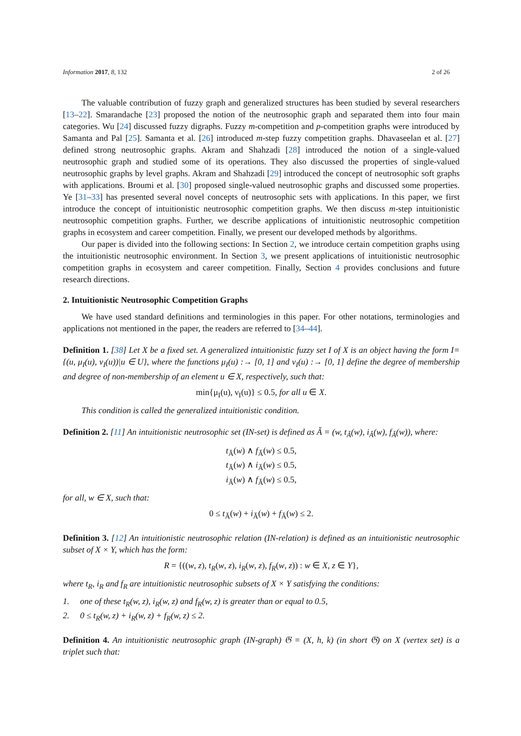Information 2017, 8, 132 2 of 26
The valuable contribution of fuzzy graph and generalized structures has been studied by several researchers [13–22]. Smarandache [23] proposed the notion of the neutrosophic graph and separated them into four main categories. Wu [24] discussed fuzzy digraphs. Fuzzy m-competition and p-competition graphs were introduced by Samanta and Pal [25]. Samanta et al. [26] introduced m-step fuzzy competition graphs. Dhavaseelan et al. [27] defined strong neutrosophic graphs. Akram and Shahzadi [28] introduced the notion of a single-valued neutrosophic graph and studied some of its operations. They also discussed the properties of single-valued neutrosophic graphs by level graphs. Akram and Shahzadi [29] introduced the concept of neutrosophic soft graphs with applications. Broumi et al. [30] proposed single-valued neutrosophic graphs and discussed some properties. Ye [31–33] has presented several novel concepts of neutrosophic sets with applications. In this paper, we first introduce the concept of intuitionistic neutrosophic competition graphs. We then discuss m-step intuitionistic neutrosophic competition graphs. Further, we describe applications of intuitionistic neutrosophic competition graphs in ecosystem and career competition. Finally, we present our developed methods by algorithms.
Our paper is divided into the following sections: In Section 2, we introduce certain competition graphs using the intuitionistic neutrosophic environment. In Section 3, we present applications of intuitionistic neutrosophic competition graphs in ecosystem and career competition. Finally, Section 4 provides conclusions and future research directions.
2. Intuitionistic Neutrosophic Competition Graphs
We have used standard definitions and terminologies in this paper. For other notations, terminologies and applications not mentioned in the paper, the readers are referred to [34–44].
Definition 1. [38] Let X be a fixed set. A generalized intuitionistic fuzzy set I of X is an object having the form I={(u, μ<sub>I</sub>(u), ν<sub>I</sub>(u))|u ∈ U}, where the functions μ<sub>I</sub>(u) :→ [0, 1] and ν<sub>I</sub>(u) :→ [0, 1] define the degree of membership and degree of non-membership of an element u ∈ X, respectively, such that:
min{μ<sub>I</sub>(u), ν<sub>I</sub>(u)} ≤ 0.5, for all u ∈ X.
This condition is called the generalized intuitionistic condition.
Definition 2. [11] An intuitionistic neutrosophic set (IN-set) is defined as Ǎ = (w, t<sub>Ǎ</sub>(w), i<sub>Ǎ</sub>(w), f<sub>Ǎ</sub>(w)), where:
t<sub>Ǎ</sub>(w) ∧ f<sub>Ǎ</sub>(w) ≤ 0.5,
t<sub>Ǎ</sub>(w) ∧ i<sub>Ǎ</sub>(w) ≤ 0.5,
i<sub>Ǎ</sub>(w) ∧ f<sub>Ǎ</sub>(w) ≤ 0.5,
for all, w ∈ X, such that:
0 ≤ t<sub>Ǎ</sub>(w) + i<sub>Ǎ</sub>(w) + f<sub>Ǎ</sub>(w) ≤ 2.
Definition 3. [12] An intuitionistic neutrosophic relation (IN-relation) is defined as an intuitionistic neutrosophic subset of X × Y, which has the form:
R = {((w, z), t<sub>R</sub>(w, z), i<sub>R</sub>(w, z), f<sub>R</sub>(w, z)) : w ∈ X, z ∈ Y},
where t<sub>R</sub>, i<sub>R</sub> and f<sub>R</sub> are intuitionistic neutrosophic subsets of X × Y satisfying the conditions:
1. one of these t<sub>R</sub>(w, z), i<sub>R</sub>(w, z) and f<sub>R</sub>(w, z) is greater than or equal to 0.5,
2. 0 ≤ t<sub>R</sub>(w, z) + i<sub>R</sub>(w, z) + f<sub>R</sub>(w, z) ≤ 2.
Definition 4. An intuitionistic neutrosophic graph (IN-graph) 𝔊 = (X, h, k) (in short 𝔊) on X (vertex set) is a triplet such that: